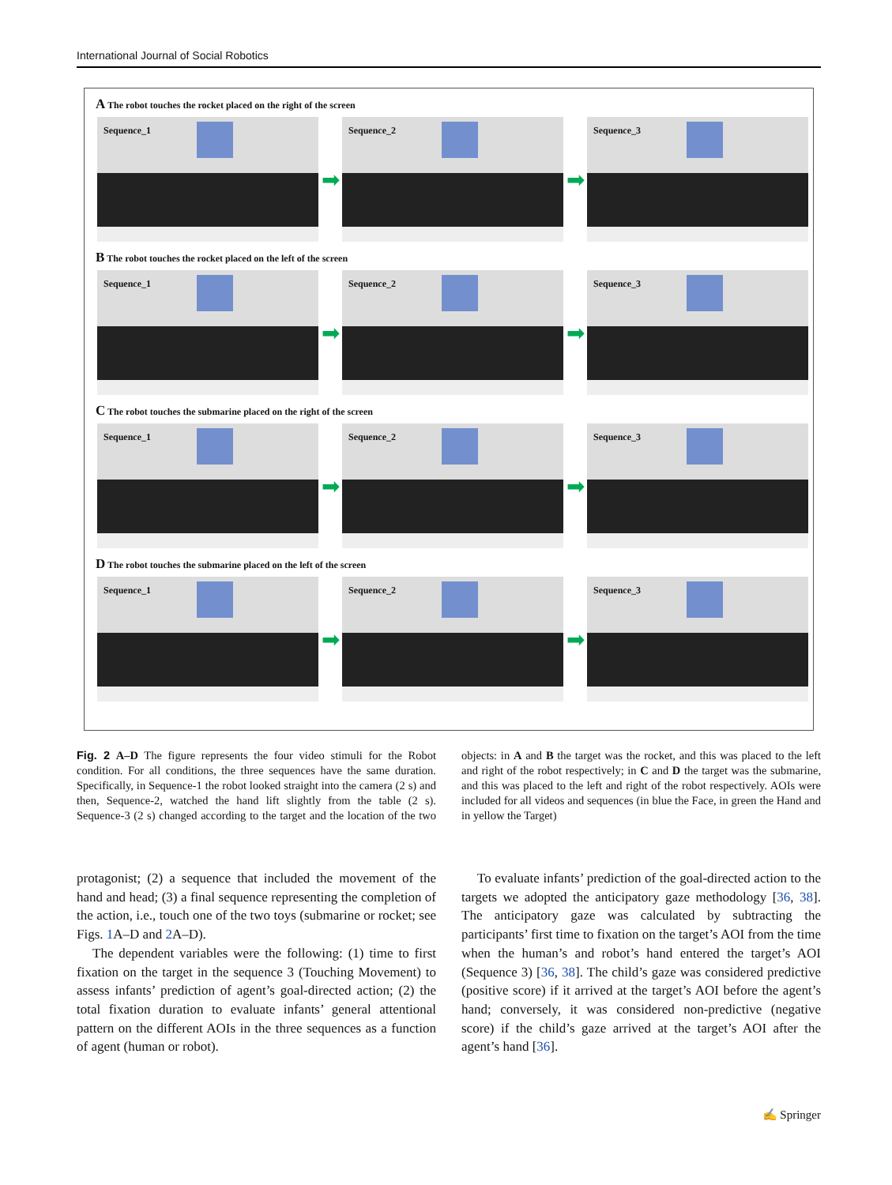International Journal of Social Robotics
A The robot touches the rocket placed on the right of the screen
Sequence_1
➡
Sequence_2
➡
Sequence_3
B The robot touches the rocket placed on the left of the screen
Sequence_1
➡
Sequence_2
➡
Sequence_3
C The robot touches the submarine placed on the right of the screen
Sequence_1
➡
Sequence_2
➡
Sequence_3
D The robot touches the submarine placed on the left of the screen
Sequence_1
➡
Sequence_2
➡
Sequence_3
Fig. 2 A–D The figure represents the four video stimuli for the Robot condition. For all conditions, the three sequences have the same duration. Specifically, in Sequence-1 the robot looked straight into the camera (2 s) and then, Sequence-2, watched the hand lift slightly from the table (2 s). Sequence-3 (2 s) changed according to the target and the location of the two objects: in A and B the target was the rocket, and this was placed to the left and right of the robot respectively; in C and D the target was the submarine, and this was placed to the left and right of the robot respectively. AOIs were included for all videos and sequences (in blue the Face, in green the Hand and in yellow the Target)
protagonist; (2) a sequence that included the movement of the hand and head; (3) a final sequence representing the completion of the action, i.e., touch one of the two toys (submarine or rocket; see Figs. 1 A–D and 2 A–D).
The dependent variables were the following: (1) time to first fixation on the target in the sequence 3 (Touching Movement) to assess infants’ prediction of agent’s goal-directed action; (2) the total fixation duration to evaluate infants’ general attentional pattern on the different AOIs in the three sequences as a function of agent (human or robot).
To evaluate infants’ prediction of the goal-directed action to the targets we adopted the anticipatory gaze methodology [36, 38]. The anticipatory gaze was calculated by subtracting the participants’ first time to fixation on the target’s AOI from the time when the human’s and robot’s hand entered the target’s AOI (Sequence 3) [36, 38]. The child’s gaze was considered predictive (positive score) if it arrived at the target’s AOI before the agent’s hand; conversely, it was considered non-predictive (negative score) if the child’s gaze arrived at the target’s AOI after the agent’s hand [36].
✍ Springer